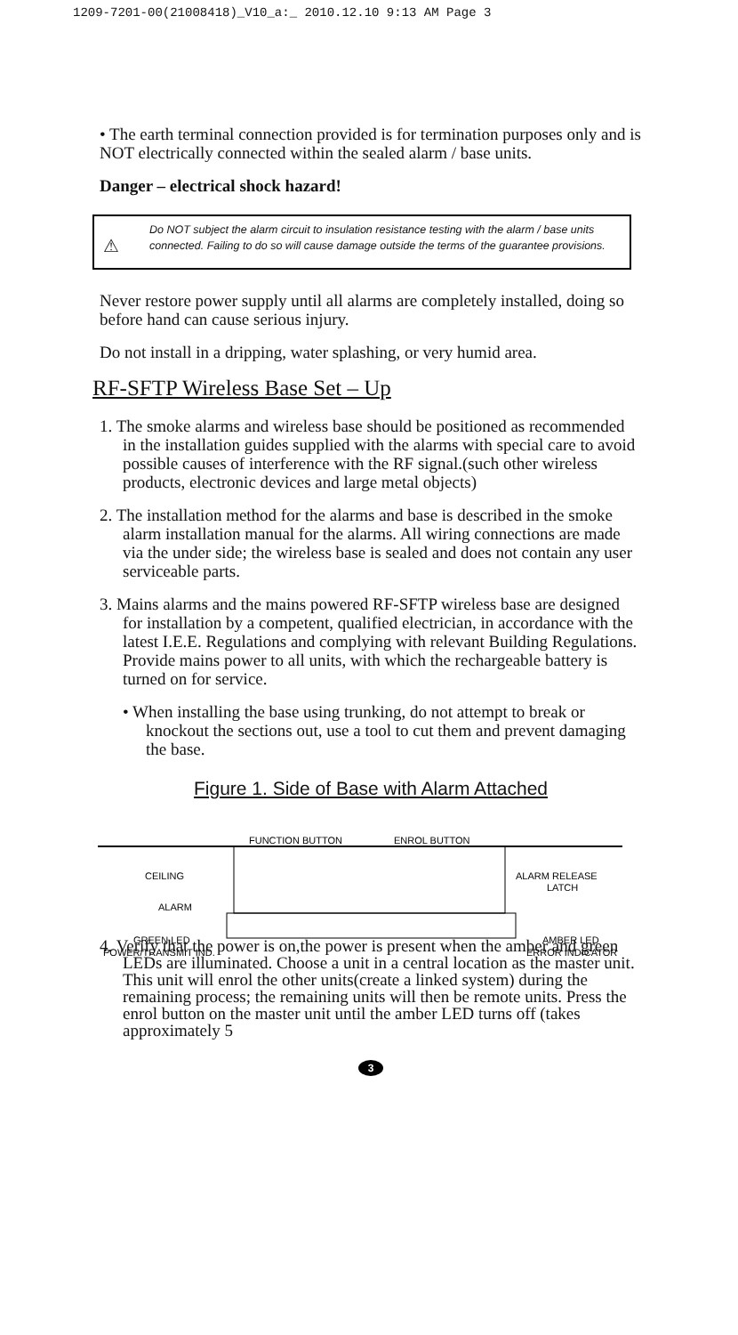1209-7201-00(21008418)_V10_a:_ 2010.12.10 9:13 AM Page 3
• The earth terminal connection provided is for termination purposes only and is NOT electrically connected within the sealed alarm / base units.
Danger – electrical shock hazard!
⚠
Do NOT subject the alarm circuit to insulation resistance testing with the alarm / base units connected. Failing to do so will cause damage outside the terms of the guarantee provisions.
Never restore power supply until all alarms are completely installed, doing so before hand can cause serious injury.
Do not install in a dripping, water splashing, or very humid area.
RF-SFTP Wireless Base Set – Up
1. The smoke alarms and wireless base should be positioned as recommended in the installation guides supplied with the alarms with special care to avoid possible causes of interference with the RF signal.(such other wireless products, electronic devices and large metal objects)
2. The installation method for the alarms and base is described in the smoke alarm installation manual for the alarms. All wiring connections are made via the under side; the wireless base is sealed and does not contain any user serviceable parts.
3. Mains alarms and the mains powered RF-SFTP wireless base are designed for installation by a competent, qualified electrician, in accordance with the latest I.E.E. Regulations and complying with relevant Building Regulations. Provide mains power to all units, with which the rechargeable battery is turned on for service.
• When installing the base using trunking, do not attempt to break or knockout the sections out, use a tool to cut them and prevent damaging the base.
Figure 1. Side of Base with Alarm Attached
FUNCTION BUTTON
ENROL BUTTON
CEILING
ALARM
ALARM RELEASE
LATCH
GREEN LED
POWER/TRANSMIT IND.
AMBER LED
ERROR INDICATOR
4. Verify that the power is on,the power is present when the amber and green LEDs are illuminated. Choose a unit in a central location as the master unit. This unit will enrol the other units(create a linked system) during the remaining process; the remaining units will then be remote units. Press the enrol button on the master unit until the amber LED turns off (takes approximately 5
3